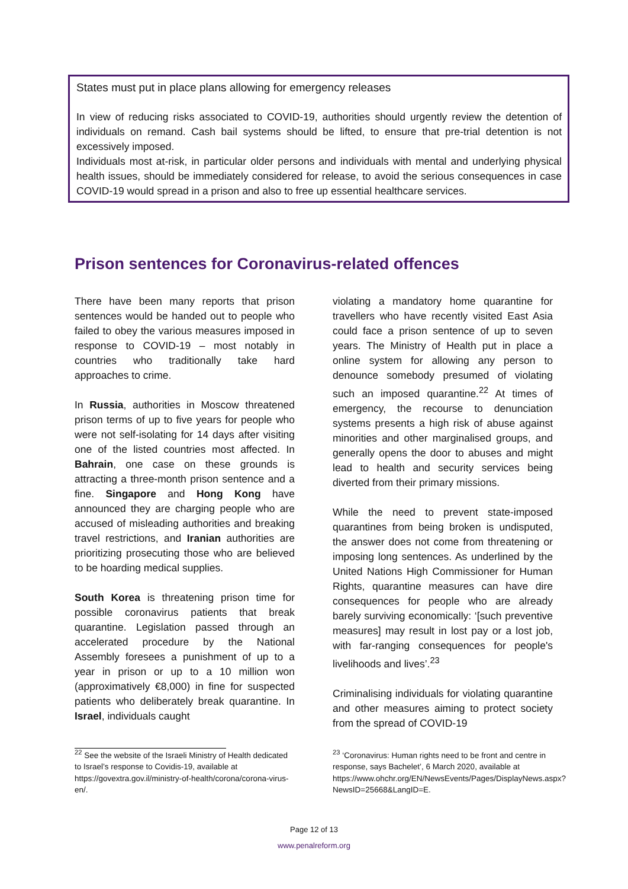States must put in place plans allowing for emergency releases
In view of reducing risks associated to COVID-19, authorities should urgently review the detention of individuals on remand. Cash bail systems should be lifted, to ensure that pre-trial detention is not excessively imposed.
Individuals most at-risk, in particular older persons and individuals with mental and underlying physical health issues, should be immediately considered for release, to avoid the serious consequences in case COVID-19 would spread in a prison and also to free up essential healthcare services.
Prison sentences for Coronavirus-related offences
There have been many reports that prison sentences would be handed out to people who failed to obey the various measures imposed in response to COVID-19 – most notably in countries who traditionally take hard approaches to crime.
In Russia, authorities in Moscow threatened prison terms of up to five years for people who were not self-isolating for 14 days after visiting one of the listed countries most affected. In Bahrain, one case on these grounds is attracting a three-month prison sentence and a fine. Singapore and Hong Kong have announced they are charging people who are accused of misleading authorities and breaking travel restrictions, and Iranian authorities are prioritizing prosecuting those who are believed to be hoarding medical supplies.
South Korea is threatening prison time for possible coronavirus patients that break quarantine. Legislation passed through an accelerated procedure by the National Assembly foresees a punishment of up to a year in prison or up to a 10 million won (approximatively €8,000) in fine for suspected patients who deliberately break quarantine. In Israel, individuals caught
violating a mandatory home quarantine for travellers who have recently visited East Asia could face a prison sentence of up to seven years. The Ministry of Health put in place a online system for allowing any person to denounce somebody presumed of violating such an imposed quarantine.<sup>22</sup> At times of emergency, the recourse to denunciation systems presents a high risk of abuse against minorities and other marginalised groups, and generally opens the door to abuses and might lead to health and security services being diverted from their primary missions.
While the need to prevent state-imposed quarantines from being broken is undisputed, the answer does not come from threatening or imposing long sentences. As underlined by the United Nations High Commissioner for Human Rights, quarantine measures can have dire consequences for people who are already barely surviving economically: ‘[such preventive measures] may result in lost pay or a lost job, with far-ranging consequences for people's livelihoods and lives’.<sup>23</sup>
Criminalising individuals for violating quarantine and other measures aiming to protect society from the spread of COVID-19
<sup>22</sup> See the website of the Israeli Ministry of Health dedicated to Israel’s response to Covidis-19, available at https://govextra.gov.il/ministry-of-health/corona/corona-virus-en/.
<sup>23</sup> ‘Coronavirus: Human rights need to be front and centre in response, says Bachelet’, 6 March 2020, available at https://www.ohchr.org/EN/NewsEvents/Pages/DisplayNews.aspx?NewsID=25668&LangID=E.
Page 12 of 13
www.penalreform.org